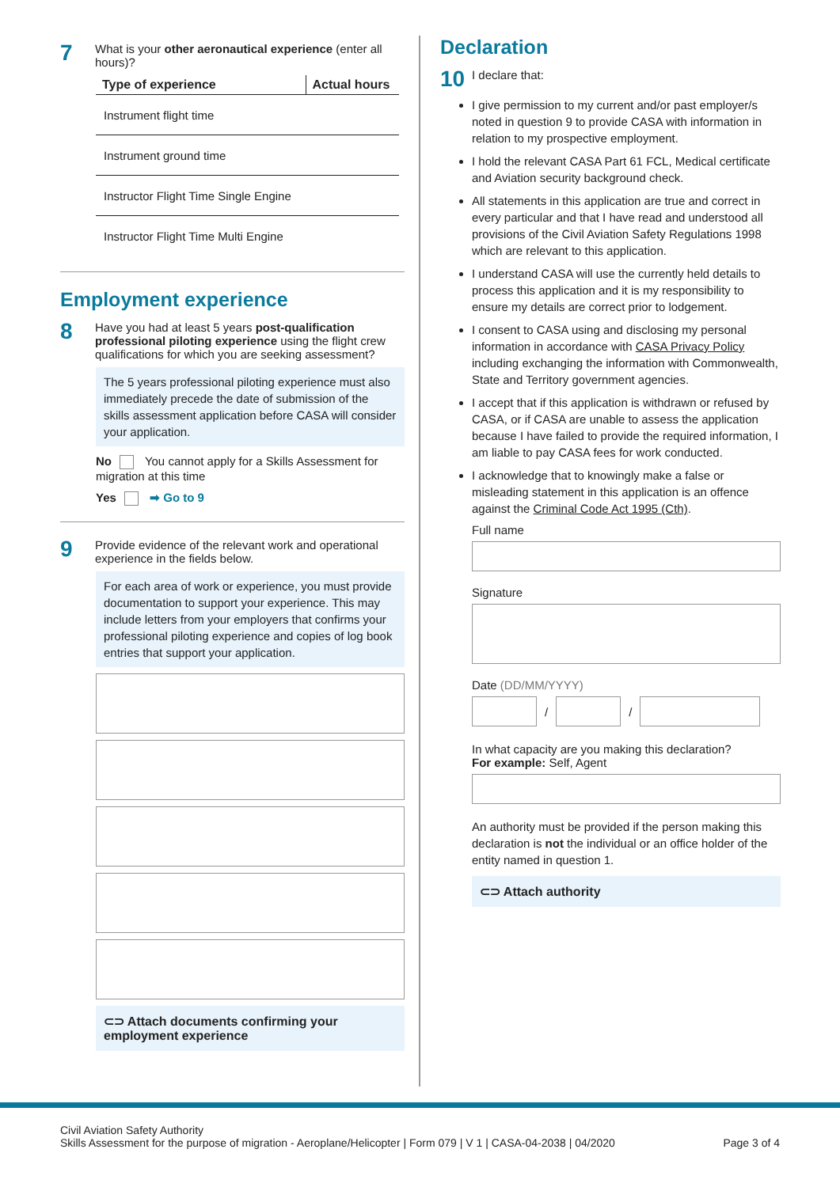7
What is your other aeronautical experience (enter all hours)?
| Type of experience | Actual hours |
| --- | --- |
| Instrument flight time | |
| Instrument ground time | |
| Instructor Flight Time Single Engine | |
| Instructor Flight Time Multi Engine | |
Employment experience
8
Have you had at least 5 years post-qualification professional piloting experience using the flight crew qualifications for which you are seeking assessment?
The 5 years professional piloting experience must also immediately precede the date of submission of the skills assessment application before CASA will consider your application.
No You cannot apply for a Skills Assessment for migration at this time
Yes ➡ Go to 9
9
Provide evidence of the relevant work and operational experience in the fields below.
For each area of work or experience, you must provide documentation to support your experience. This may include letters from your employers that confirms your professional piloting experience and copies of log book entries that support your application.
⊂⊃ Attach documents confirming your employment experience
Declaration
10
I declare that:
I give permission to my current and/or past employer/s noted in question 9 to provide CASA with information in relation to my prospective employment.
I hold the relevant CASA Part 61 FCL, Medical certificate and Aviation security background check.
All statements in this application are true and correct in every particular and that I have read and understood all provisions of the Civil Aviation Safety Regulations 1998 which are relevant to this application.
I understand CASA will use the currently held details to process this application and it is my responsibility to ensure my details are correct prior to lodgement.
I consent to CASA using and disclosing my personal information in accordance with CASA Privacy Policy including exchanging the information with Commonwealth, State and Territory government agencies.
I accept that if this application is withdrawn or refused by CASA, or if CASA are unable to assess the application because I have failed to provide the required information, I am liable to pay CASA fees for work conducted.
I acknowledge that to knowingly make a false or misleading statement in this application is an offence against the Criminal Code Act 1995 (Cth).
Full name
Signature
Date (DD/MM/YYYY)
/
/
In what capacity are you making this declaration?
For example: Self, Agent
An authority must be provided if the person making this declaration is not the individual or an office holder of the entity named in question 1.
⊂⊃ Attach authority
Civil Aviation Safety Authority
Skills Assessment for the purpose of migration - Aeroplane/Helicopter | Form 079 | V 1 | CASA-04-2038 | 04/2020
Page 3 of 4